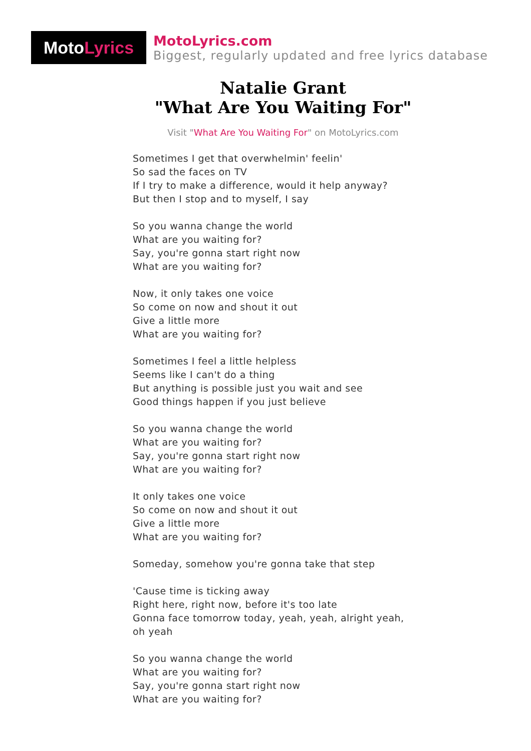Moto Lyrics
MotoLyrics.com
Biggest, regularly updated and free lyrics database
Natalie Grant
"What Are You Waiting For"
Visit "What Are You Waiting For" on MotoLyrics.com
Sometimes I get that overwhelmin' feelin'
So sad the faces on TV
If I try to make a difference, would it help anyway?
But then I stop and to myself, I say
So you wanna change the world
What are you waiting for?
Say, you're gonna start right now
What are you waiting for?
Now, it only takes one voice
So come on now and shout it out
Give a little more
What are you waiting for?
Sometimes I feel a little helpless
Seems like I can't do a thing
But anything is possible just you wait and see
Good things happen if you just believe
So you wanna change the world
What are you waiting for?
Say, you're gonna start right now
What are you waiting for?
It only takes one voice
So come on now and shout it out
Give a little more
What are you waiting for?
Someday, somehow you're gonna take that step
'Cause time is ticking away
Right here, right now, before it's too late
Gonna face tomorrow today, yeah, yeah, alright yeah,
oh yeah
So you wanna change the world
What are you waiting for?
Say, you're gonna start right now
What are you waiting for?